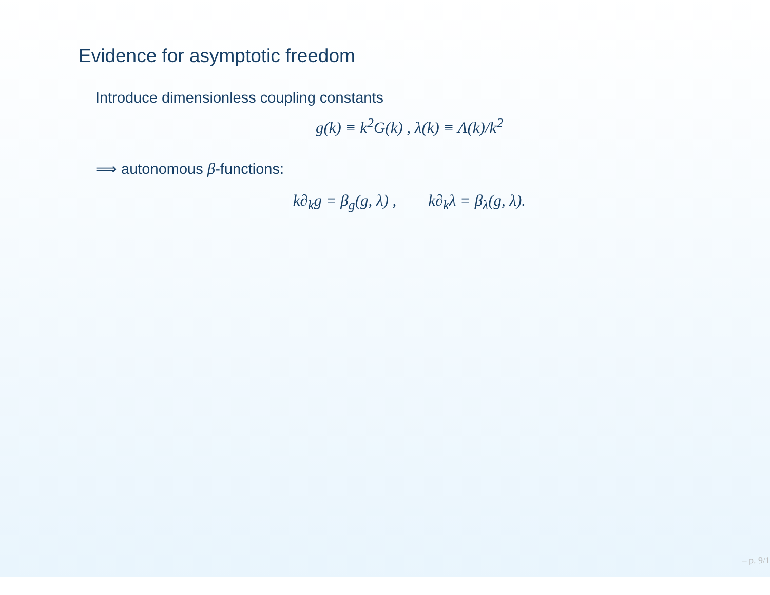Evidence for asymptotic freedom
Introduce dimensionless coupling constants
g(k) ≡ k<sup>2</sup>G(k) , λ(k) ≡ Λ(k)/k<sup>2</sup>
⟹ autonomous β-functions:
k∂<sub>k</sub>g = β<sub>g</sub>(g, λ) , k∂<sub>k</sub>λ = β<sub>λ</sub>(g, λ).
– p. 9/1